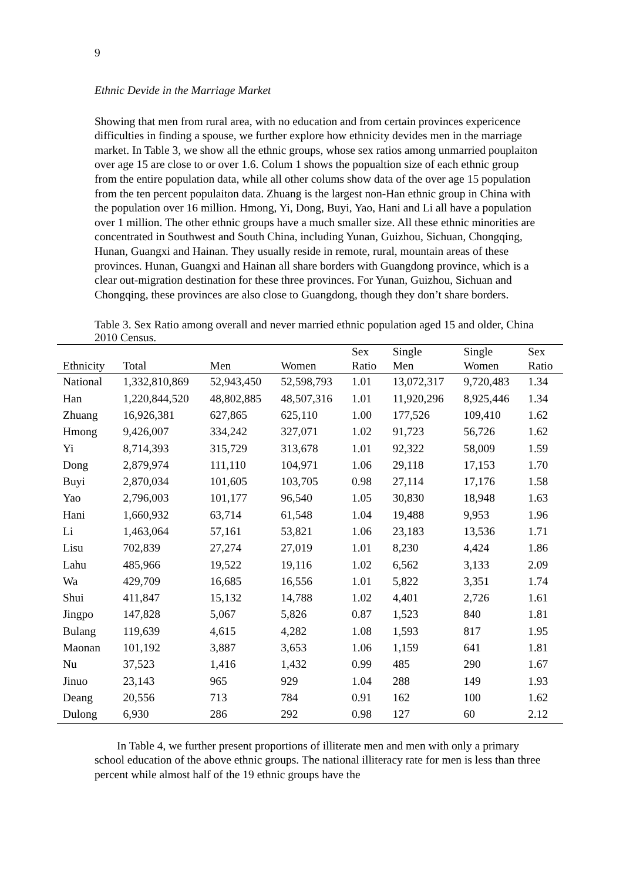9
Ethnic Devide in the Marriage Market
Showing that men from rural area, with no education and from certain provinces expericence difficulties in finding a spouse, we further explore how ethnicity devides men in the marriage market. In Table 3, we show all the ethnic groups, whose sex ratios among unmarried pouplaiton over age 15 are close to or over 1.6. Colum 1 shows the popualtion size of each ethnic group from the entire population data, while all other colums show data of the over age 15 population from the ten percent populaiton data. Zhuang is the largest non-Han ethnic group in China with the population over 16 million. Hmong, Yi, Dong, Buyi, Yao, Hani and Li all have a population over 1 million. The other ethnic groups have a much smaller size. All these ethnic minorities are concentrated in Southwest and South China, including Yunan, Guizhou, Sichuan, Chongqing, Hunan, Guangxi and Hainan. They usually reside in remote, rural, mountain areas of these provinces. Hunan, Guangxi and Hainan all share borders with Guangdong province, which is a clear out-migration destination for these three provinces. For Yunan, Guizhou, Sichuan and Chongqing, these provinces are also close to Guangdong, though they don’t share borders.
Table 3. Sex Ratio among overall and never married ethnic population aged 15 and older, China 2010 Census.
| Ethnicity | Total | Men | Women | Sex Ratio | Single Men | Single Women | Sex Ratio |
| --- | --- | --- | --- | --- | --- | --- | --- |
| National | 1,332,810,869 | 52,943,450 | 52,598,793 | 1.01 | 13,072,317 | 9,720,483 | 1.34 |
| Han | 1,220,844,520 | 48,802,885 | 48,507,316 | 1.01 | 11,920,296 | 8,925,446 | 1.34 |
| Zhuang | 16,926,381 | 627,865 | 625,110 | 1.00 | 177,526 | 109,410 | 1.62 |
| Hmong | 9,426,007 | 334,242 | 327,071 | 1.02 | 91,723 | 56,726 | 1.62 |
| Yi | 8,714,393 | 315,729 | 313,678 | 1.01 | 92,322 | 58,009 | 1.59 |
| Dong | 2,879,974 | 111,110 | 104,971 | 1.06 | 29,118 | 17,153 | 1.70 |
| Buyi | 2,870,034 | 101,605 | 103,705 | 0.98 | 27,114 | 17,176 | 1.58 |
| Yao | 2,796,003 | 101,177 | 96,540 | 1.05 | 30,830 | 18,948 | 1.63 |
| Hani | 1,660,932 | 63,714 | 61,548 | 1.04 | 19,488 | 9,953 | 1.96 |
| Li | 1,463,064 | 57,161 | 53,821 | 1.06 | 23,183 | 13,536 | 1.71 |
| Lisu | 702,839 | 27,274 | 27,019 | 1.01 | 8,230 | 4,424 | 1.86 |
| Lahu | 485,966 | 19,522 | 19,116 | 1.02 | 6,562 | 3,133 | 2.09 |
| Wa | 429,709 | 16,685 | 16,556 | 1.01 | 5,822 | 3,351 | 1.74 |
| Shui | 411,847 | 15,132 | 14,788 | 1.02 | 4,401 | 2,726 | 1.61 |
| Jingpo | 147,828 | 5,067 | 5,826 | 0.87 | 1,523 | 840 | 1.81 |
| Bulang | 119,639 | 4,615 | 4,282 | 1.08 | 1,593 | 817 | 1.95 |
| Maonan | 101,192 | 3,887 | 3,653 | 1.06 | 1,159 | 641 | 1.81 |
| Nu | 37,523 | 1,416 | 1,432 | 0.99 | 485 | 290 | 1.67 |
| Jinuo | 23,143 | 965 | 929 | 1.04 | 288 | 149 | 1.93 |
| Deang | 20,556 | 713 | 784 | 0.91 | 162 | 100 | 1.62 |
| Dulong | 6,930 | 286 | 292 | 0.98 | 127 | 60 | 2.12 |
In Table 4, we further present proportions of illiterate men and men with only a primary school education of the above ethnic groups. The national illiteracy rate for men is less than three percent while almost half of the 19 ethnic groups have the